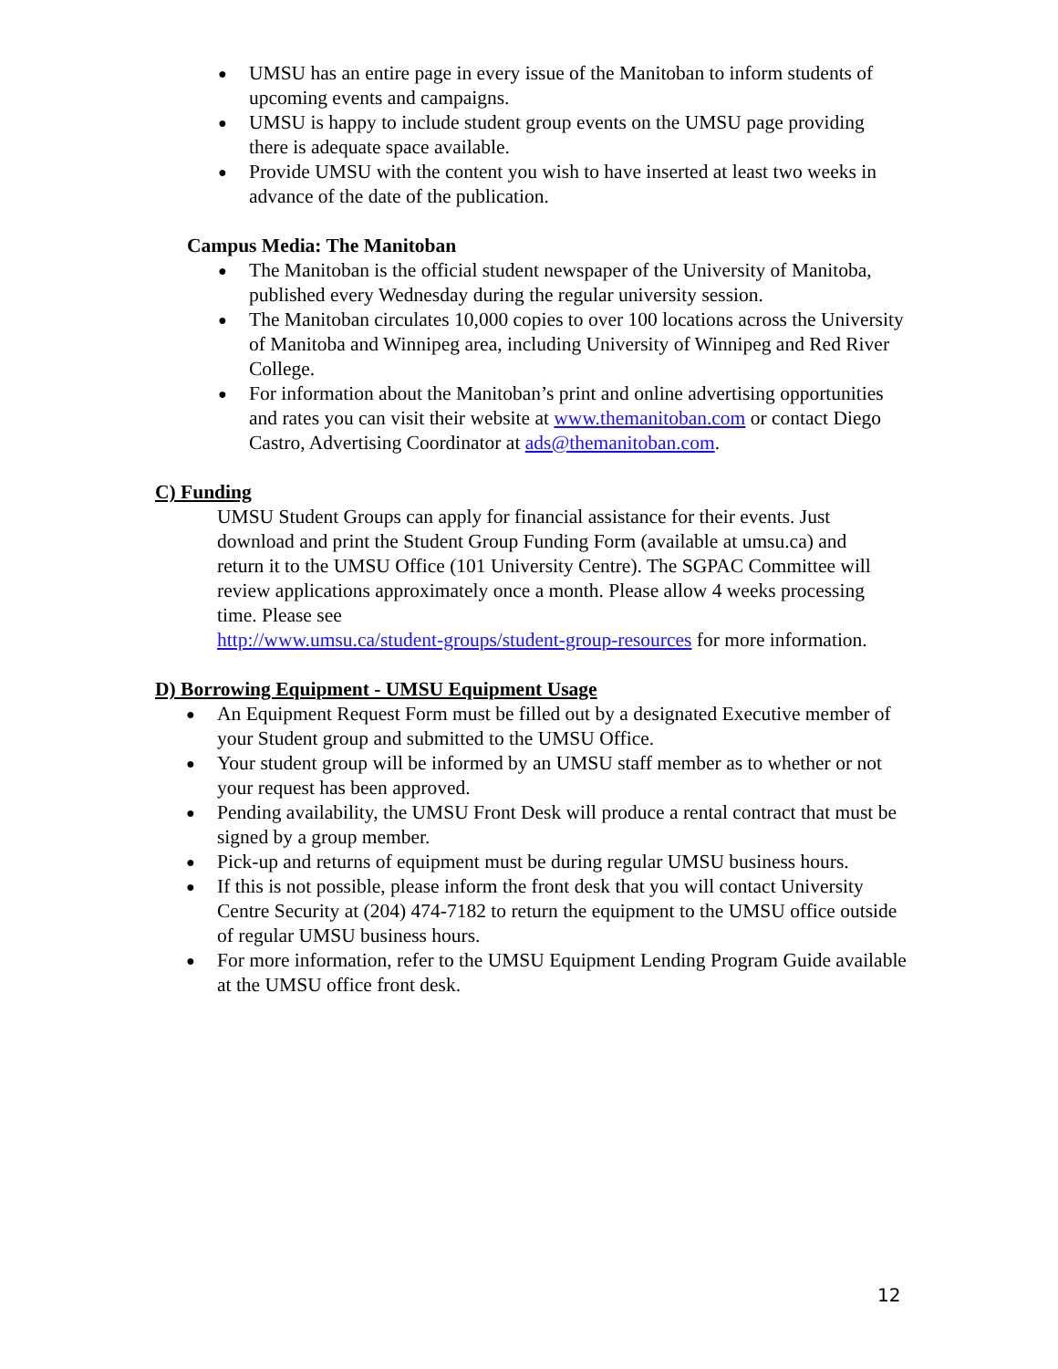● UMSU has an entire page in every issue of the Manitoban to inform students of upcoming events and campaigns.
● UMSU is happy to include student group events on the UMSU page providing there is adequate space available.
● Provide UMSU with the content you wish to have inserted at least two weeks in advance of the date of the publication.
Campus Media: The Manitoban
● The Manitoban is the official student newspaper of the University of Manitoba, published every Wednesday during the regular university session.
● The Manitoban circulates 10,000 copies to over 100 locations across the University of Manitoba and Winnipeg area, including University of Winnipeg and Red River College.
● For information about the Manitoban’s print and online advertising opportunities and rates you can visit their website at www.themanitoban.com or contact Diego Castro, Advertising Coordinator at ads@themanitoban.com.
C) Funding
UMSU Student Groups can apply for financial assistance for their events. Just download and print the Student Group Funding Form (available at umsu.ca) and return it to the UMSU Office (101 University Centre). The SGPAC Committee will review applications approximately once a month. Please allow 4 weeks processing time. Please see
http://www.umsu.ca/student-groups/student-group-resources for more information.
D) Borrowing Equipment - UMSU Equipment Usage
● An Equipment Request Form must be filled out by a designated Executive member of your Student group and submitted to the UMSU Office.
● Your student group will be informed by an UMSU staff member as to whether or not your request has been approved.
● Pending availability, the UMSU Front Desk will produce a rental contract that must be signed by a group member.
● Pick-up and returns of equipment must be during regular UMSU business hours.
● If this is not possible, please inform the front desk that you will contact University Centre Security at (204) 474-7182 to return the equipment to the UMSU office outside of regular UMSU business hours.
● For more information, refer to the UMSU Equipment Lending Program Guide available at the UMSU office front desk.
12